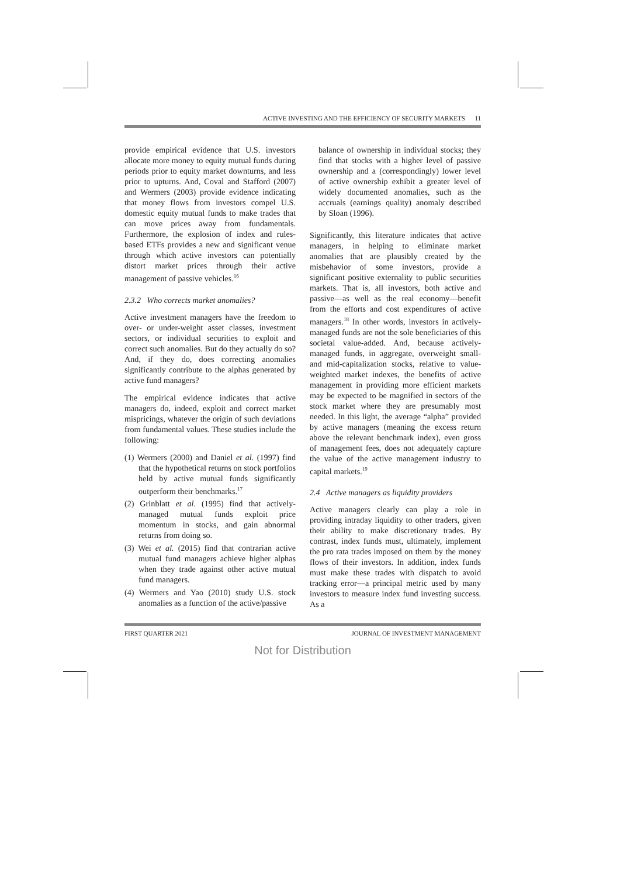ACTIVE INVESTING AND THE EFFICIENCY OF SECURITY MARKETS 11
provide empirical evidence that U.S. investors allocate more money to equity mutual funds during periods prior to equity market downturns, and less prior to upturns. And, Coval and Stafford (2007) and Wermers (2003) provide evidence indicating that money flows from investors compel U.S. domestic equity mutual funds to make trades that can move prices away from fundamentals. Furthermore, the explosion of index and rules-based ETFs provides a new and significant venue through which active investors can potentially distort market prices through their active management of passive vehicles.<sup>16</sup>
2.3.2 Who corrects market anomalies?
Active investment managers have the freedom to over- or under-weight asset classes, investment sectors, or individual securities to exploit and correct such anomalies. But do they actually do so? And, if they do, does correcting anomalies significantly contribute to the alphas generated by active fund managers?
The empirical evidence indicates that active managers do, indeed, exploit and correct market mispricings, whatever the origin of such deviations from fundamental values. These studies include the following:
(1) Wermers (2000) and Daniel et al. (1997) find that the hypothetical returns on stock portfolios held by active mutual funds significantly outperform their benchmarks.<sup>17</sup>
(2) Grinblatt et al. (1995) find that actively-managed mutual funds exploit price momentum in stocks, and gain abnormal returns from doing so.
(3) Wei et al. (2015) find that contrarian active mutual fund managers achieve higher alphas when they trade against other active mutual fund managers.
(4) Wermers and Yao (2010) study U.S. stock anomalies as a function of the active/passive
balance of ownership in individual stocks; they find that stocks with a higher level of passive ownership and a (correspondingly) lower level of active ownership exhibit a greater level of widely documented anomalies, such as the accruals (earnings quality) anomaly described by Sloan (1996).
Significantly, this literature indicates that active managers, in helping to eliminate market anomalies that are plausibly created by the misbehavior of some investors, provide a significant positive externality to public securities markets. That is, all investors, both active and passive—as well as the real economy—benefit from the efforts and cost expenditures of active managers.<sup>18</sup> In other words, investors in actively-managed funds are not the sole beneficiaries of this societal value-added. And, because actively-managed funds, in aggregate, overweight small- and mid-capitalization stocks, relative to value-weighted market indexes, the benefits of active management in providing more efficient markets may be expected to be magnified in sectors of the stock market where they are presumably most needed. In this light, the average “alpha” provided by active managers (meaning the excess return above the relevant benchmark index), even gross of management fees, does not adequately capture the value of the active management industry to capital markets.<sup>19</sup>
2.4 Active managers as liquidity providers
Active managers clearly can play a role in providing intraday liquidity to other traders, given their ability to make discretionary trades. By contrast, index funds must, ultimately, implement the pro rata trades imposed on them by the money flows of their investors. In addition, index funds must make these trades with dispatch to avoid tracking error—a principal metric used by many investors to measure index fund investing success. As a
FIRST QUARTER 2021 JOURNAL OF INVESTMENT MANAGEMENT
Not for Distribution